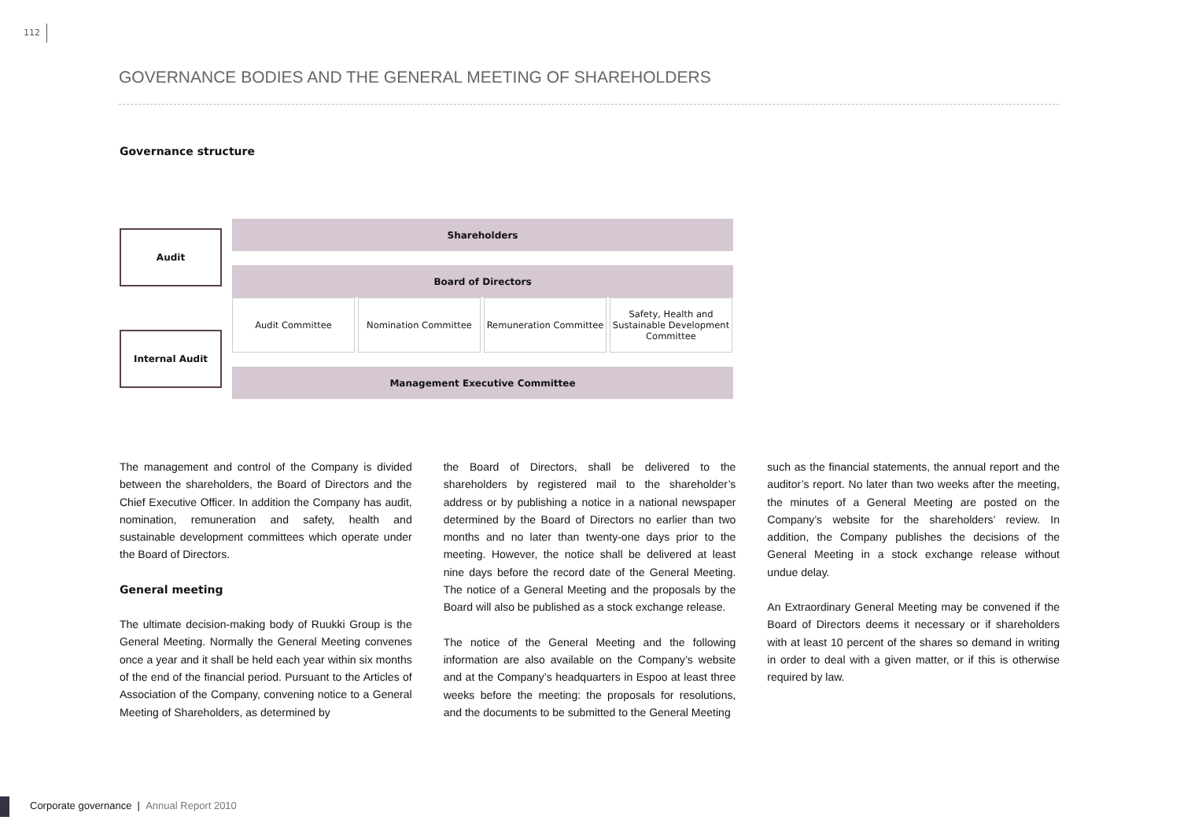112
GOVERNANCE BODIES AND THE GENERAL MEETING OF SHAREHOLDERS
Governance structure
Shareholders
Audit
Board of Directors
Audit Committee Nomination Committee Remuneration Committee
Safety, Health and Sustainable Development Committee
Internal Audit
Management Executive Committee
The management and control of the Company is divided between the shareholders, the Board of Directors and the Chief Executive Officer. In addition the Company has audit, nomination, remuneration and safety, health and sustainable development committees which operate under the Board of Directors.
General meeting
The ultimate decision-making body of Ruukki Group is the General Meeting. Normally the General Meeting convenes once a year and it shall be held each year within six months of the end of the financial period. Pursuant to the Articles of Association of the Company, convening notice to a General Meeting of Shareholders, as determined by
the Board of Directors, shall be delivered to the shareholders by registered mail to the shareholder’s address or by publishing a notice in a national newspaper determined by the Board of Directors no earlier than two months and no later than twenty-one days prior to the meeting. However, the notice shall be delivered at least nine days before the record date of the General Meeting. The notice of a General Meeting and the proposals by the Board will also be published as a stock exchange release.
The notice of the General Meeting and the following information are also available on the Company’s website and at the Company’s headquarters in Espoo at least three weeks before the meeting: the proposals for resolutions, and the documents to be submitted to the General Meeting
such as the financial statements, the annual report and the auditor’s report. No later than two weeks after the meeting, the minutes of a General Meeting are posted on the Company’s website for the shareholders’ review. In addition, the Company publishes the decisions of the General Meeting in a stock exchange release without undue delay.
An Extraordinary General Meeting may be convened if the Board of Directors deems it necessary or if shareholders with at least 10 percent of the shares so demand in writing in order to deal with a given matter, or if this is otherwise required by law.
Corporate governance | Annual Report 2010